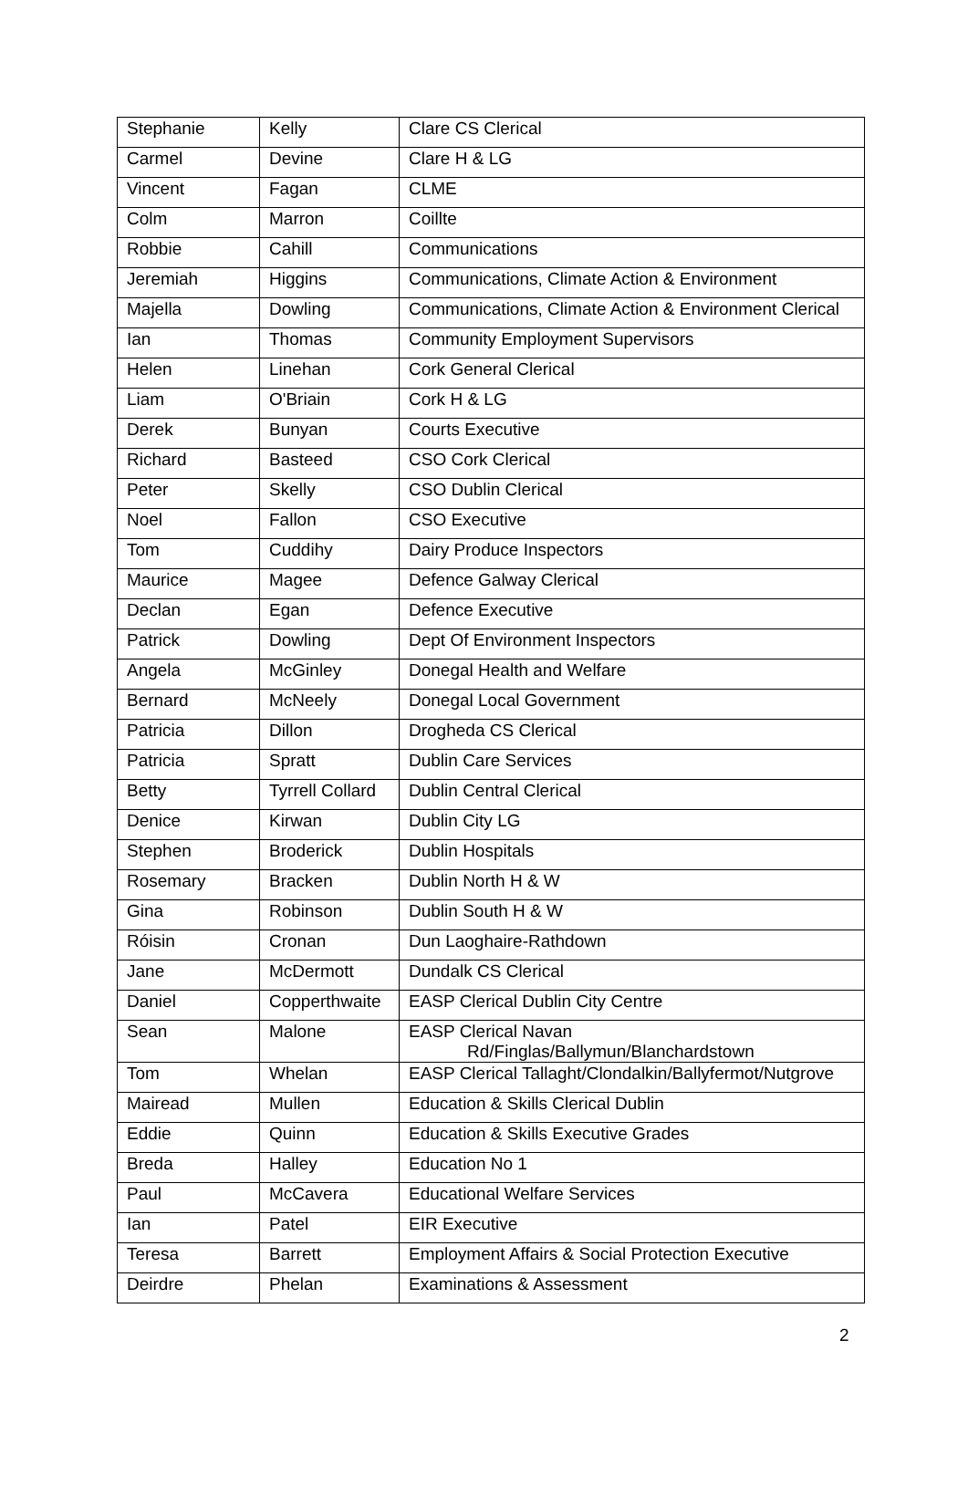| Stephanie | Kelly | Clare CS Clerical |
| Carmel | Devine | Clare H & LG |
| Vincent | Fagan | CLME |
| Colm | Marron | Coillte |
| Robbie | Cahill | Communications |
| Jeremiah | Higgins | Communications, Climate Action & Environment |
| Majella | Dowling | Communications, Climate Action & Environment Clerical |
| Ian | Thomas | Community Employment Supervisors |
| Helen | Linehan | Cork General Clerical |
| Liam | O'Briain | Cork H & LG |
| Derek | Bunyan | Courts Executive |
| Richard | Basteed | CSO Cork Clerical |
| Peter | Skelly | CSO Dublin Clerical |
| Noel | Fallon | CSO Executive |
| Tom | Cuddihy | Dairy Produce Inspectors |
| Maurice | Magee | Defence Galway Clerical |
| Declan | Egan | Defence Executive |
| Patrick | Dowling | Dept Of Environment Inspectors |
| Angela | McGinley | Donegal Health and Welfare |
| Bernard | McNeely | Donegal Local Government |
| Patricia | Dillon | Drogheda CS Clerical |
| Patricia | Spratt | Dublin Care Services |
| Betty | Tyrrell Collard | Dublin Central Clerical |
| Denice | Kirwan | Dublin City LG |
| Stephen | Broderick | Dublin Hospitals |
| Rosemary | Bracken | Dublin North H & W |
| Gina | Robinson | Dublin South H & W |
| Róisin | Cronan | Dun Laoghaire-Rathdown |
| Jane | McDermott | Dundalk CS Clerical |
| Daniel | Copperthwaite | EASP Clerical Dublin City Centre |
| Sean | Malone | EASP Clerical Navan Rd/Finglas/Ballymun/Blanchardstown |
| Tom | Whelan | EASP Clerical Tallaght/Clondalkin/Ballyfermot/Nutgrove |
| Mairead | Mullen | Education & Skills Clerical Dublin |
| Eddie | Quinn | Education & Skills Executive Grades |
| Breda | Halley | Education No 1 |
| Paul | McCavera | Educational Welfare Services |
| Ian | Patel | EIR Executive |
| Teresa | Barrett | Employment Affairs & Social Protection Executive |
| Deirdre | Phelan | Examinations & Assessment |
2